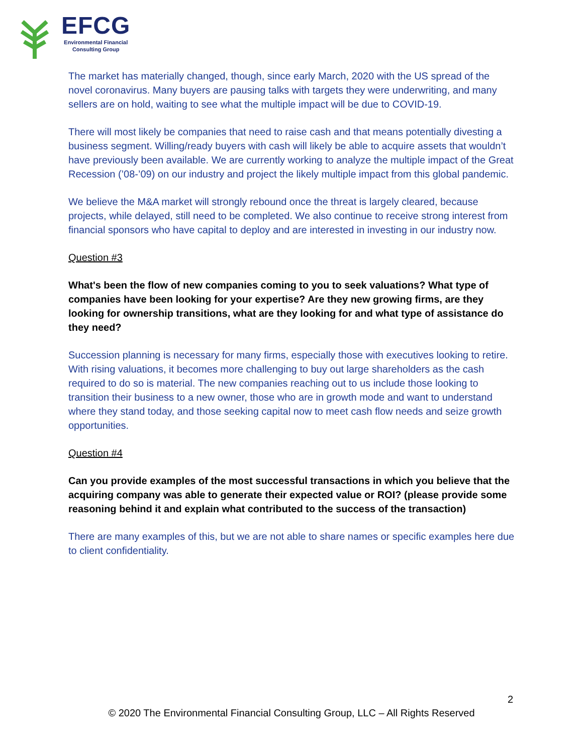EFCG
Environmental Financial
Consulting Group
The market has materially changed, though, since early March, 2020 with the US spread of the novel coronavirus. Many buyers are pausing talks with targets they were underwriting, and many sellers are on hold, waiting to see what the multiple impact will be due to COVID-19.
There will most likely be companies that need to raise cash and that means potentially divesting a business segment. Willing/ready buyers with cash will likely be able to acquire assets that wouldn’t have previously been available. We are currently working to analyze the multiple impact of the Great Recession (’08-’09) on our industry and project the likely multiple impact from this global pandemic.
We believe the M&A market will strongly rebound once the threat is largely cleared, because projects, while delayed, still need to be completed. We also continue to receive strong interest from financial sponsors who have capital to deploy and are interested in investing in our industry now.
Question #3
What's been the flow of new companies coming to you to seek valuations? What type of companies have been looking for your expertise? Are they new growing firms, are they looking for ownership transitions, what are they looking for and what type of assistance do they need?
Succession planning is necessary for many firms, especially those with executives looking to retire. With rising valuations, it becomes more challenging to buy out large shareholders as the cash required to do so is material. The new companies reaching out to us include those looking to transition their business to a new owner, those who are in growth mode and want to understand where they stand today, and those seeking capital now to meet cash flow needs and seize growth opportunities.
Question #4
Can you provide examples of the most successful transactions in which you believe that the acquiring company was able to generate their expected value or ROI? (please provide some reasoning behind it and explain what contributed to the success of the transaction)
There are many examples of this, but we are not able to share names or specific examples here due to client confidentiality.
2
© 2020 The Environmental Financial Consulting Group, LLC – All Rights Reserved